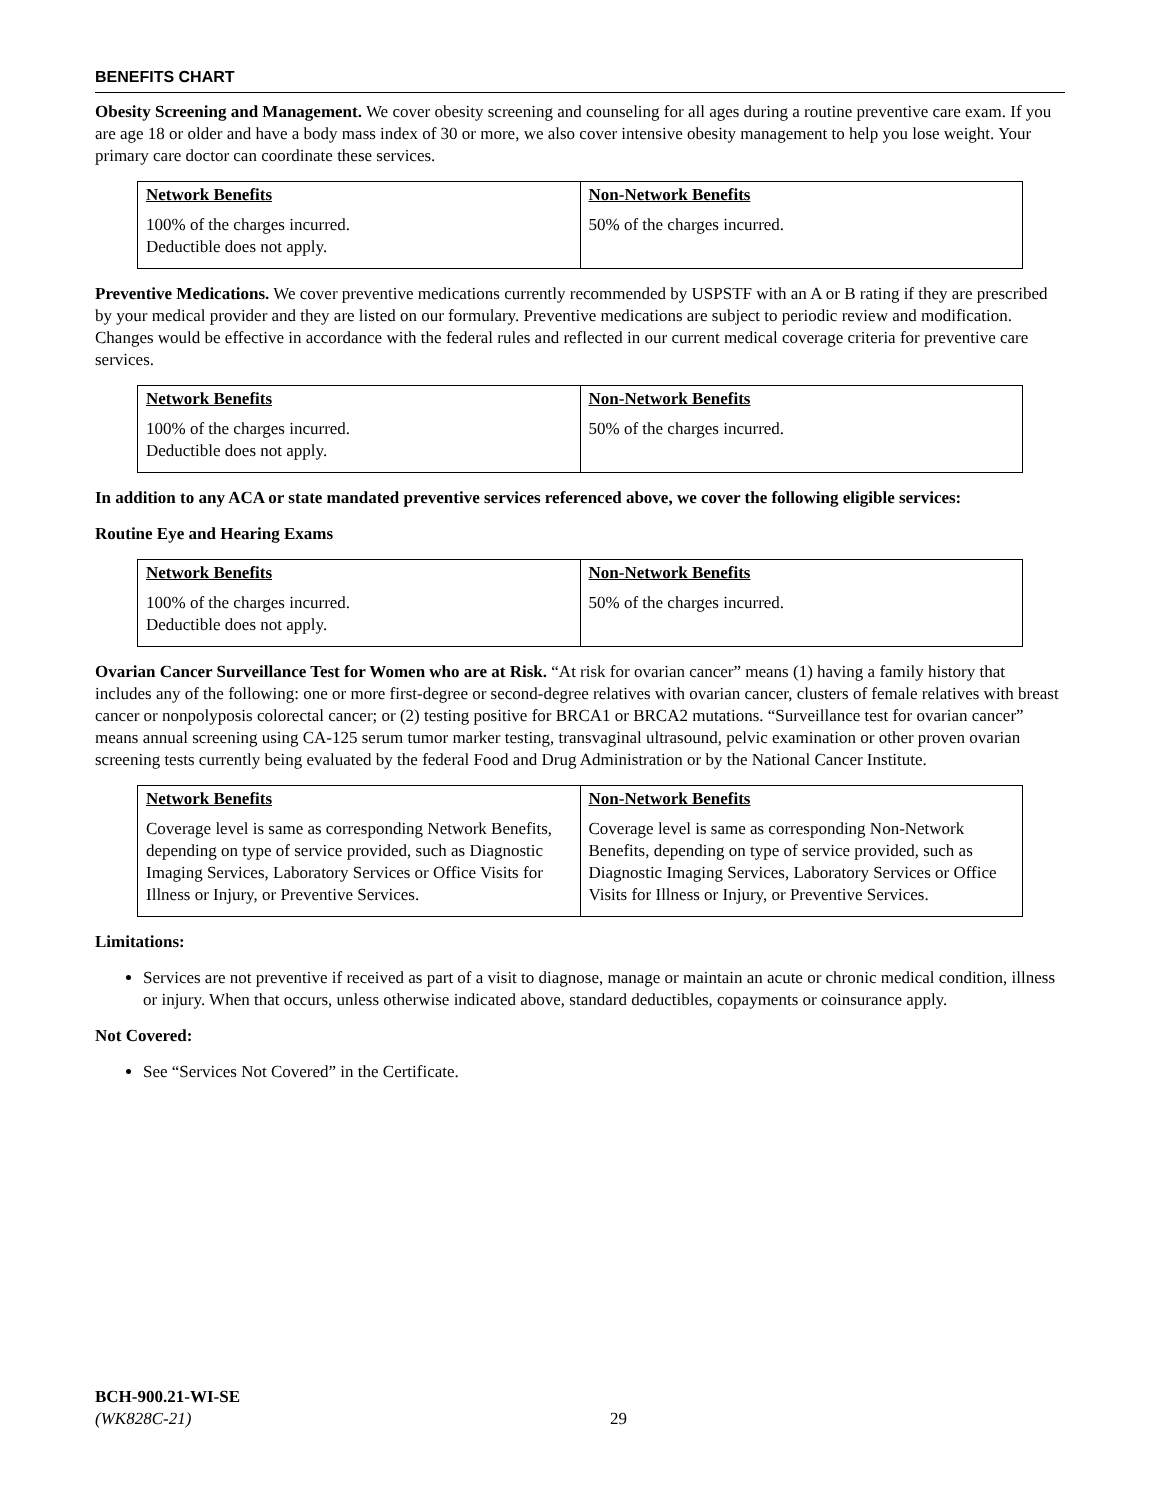BENEFITS CHART
Obesity Screening and Management. We cover obesity screening and counseling for all ages during a routine preventive care exam. If you are age 18 or older and have a body mass index of 30 or more, we also cover intensive obesity management to help you lose weight. Your primary care doctor can coordinate these services.
| Network Benefits | Non-Network Benefits |
| --- | --- |
| 100% of the charges incurred. Deductible does not apply. | 50% of the charges incurred. |
Preventive Medications. We cover preventive medications currently recommended by USPSTF with an A or B rating if they are prescribed by your medical provider and they are listed on our formulary. Preventive medications are subject to periodic review and modification. Changes would be effective in accordance with the federal rules and reflected in our current medical coverage criteria for preventive care services.
| Network Benefits | Non-Network Benefits |
| --- | --- |
| 100% of the charges incurred. Deductible does not apply. | 50% of the charges incurred. |
In addition to any ACA or state mandated preventive services referenced above, we cover the following eligible services:
Routine Eye and Hearing Exams
| Network Benefits | Non-Network Benefits |
| --- | --- |
| 100% of the charges incurred. Deductible does not apply. | 50% of the charges incurred. |
Ovarian Cancer Surveillance Test for Women who are at Risk. “At risk for ovarian cancer” means (1) having a family history that includes any of the following: one or more first-degree or second-degree relatives with ovarian cancer, clusters of female relatives with breast cancer or nonpolyposis colorectal cancer; or (2) testing positive for BRCA1 or BRCA2 mutations. “Surveillance test for ovarian cancer” means annual screening using CA-125 serum tumor marker testing, transvaginal ultrasound, pelvic examination or other proven ovarian screening tests currently being evaluated by the federal Food and Drug Administration or by the National Cancer Institute.
| Network Benefits | Non-Network Benefits |
| --- | --- |
| Coverage level is same as corresponding Network Benefits, depending on type of service provided, such as Diagnostic Imaging Services, Laboratory Services or Office Visits for Illness or Injury, or Preventive Services. | Coverage level is same as corresponding Non-Network Benefits, depending on type of service provided, such as Diagnostic Imaging Services, Laboratory Services or Office Visits for Illness or Injury, or Preventive Services. |
Limitations:
Services are not preventive if received as part of a visit to diagnose, manage or maintain an acute or chronic medical condition, illness or injury. When that occurs, unless otherwise indicated above, standard deductibles, copayments or coinsurance apply.
Not Covered:
See “Services Not Covered” in the Certificate.
BCH-900.21-WI-SE
(WK828C-21)
29